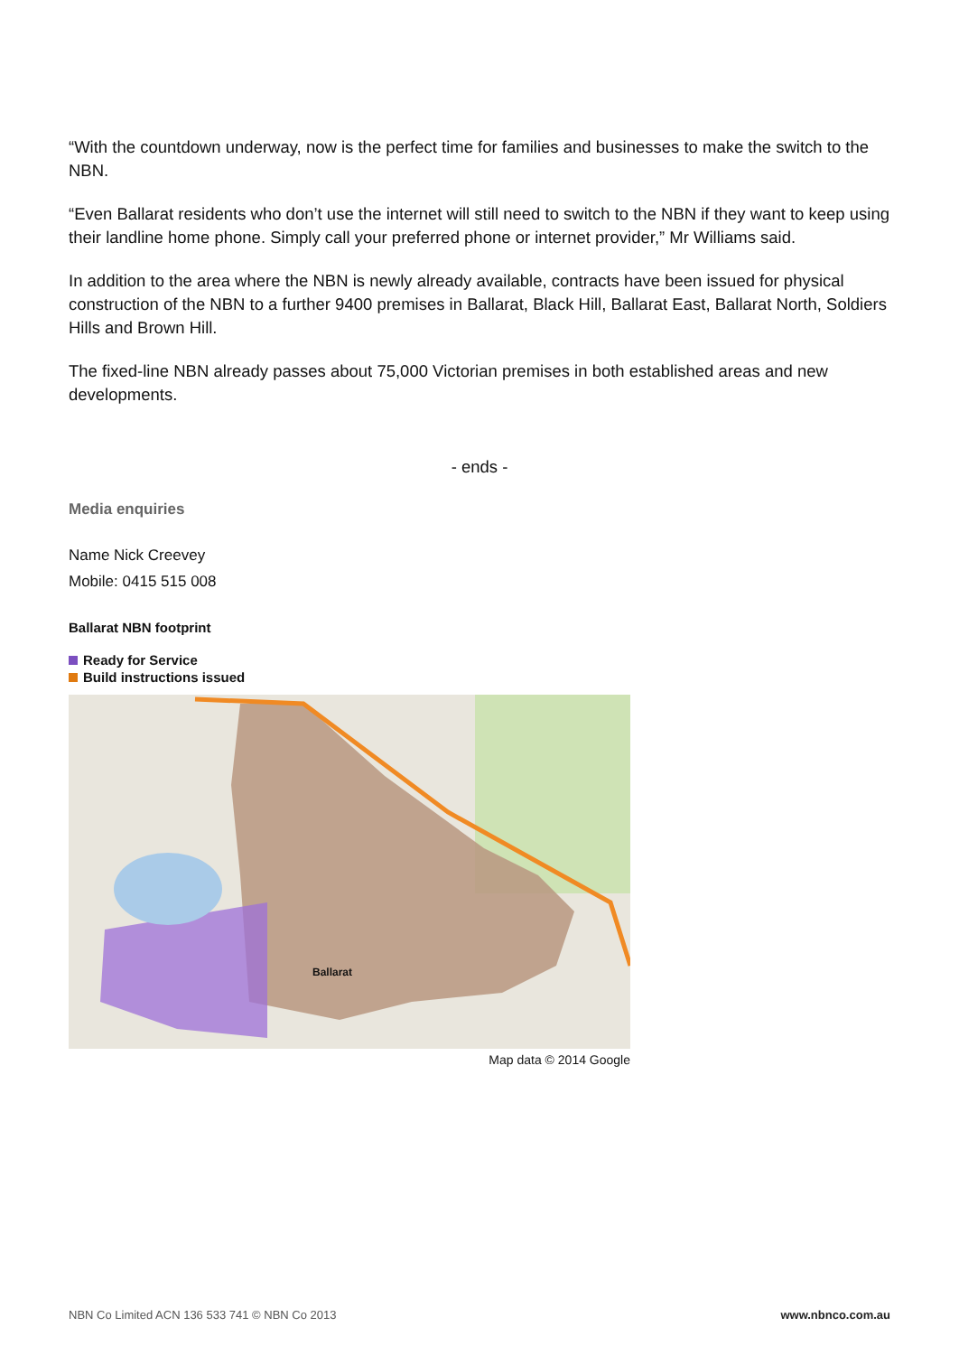“With the countdown underway, now is the perfect time for families and businesses to make the switch to the NBN.
“Even Ballarat residents who don’t use the internet will still need to switch to the NBN if they want to keep using their landline home phone. Simply call your preferred phone or internet provider,” Mr Williams said.
In addition to the area where the NBN is newly already available, contracts have been issued for physical construction of the NBN to a further 9400 premises in Ballarat, Black Hill, Ballarat East, Ballarat North, Soldiers Hills and Brown Hill.
The fixed-line NBN already passes about 75,000 Victorian premises in both established areas and new developments.
- ends -
Media enquiries
Name Nick Creevey
Mobile: 0415 515 008
Ballarat NBN footprint
Ready for Service
Build instructions issued
Ballarat
Map data © 2014 Google
NBN Co Limited ACN 136 533 741 © NBN Co 2013 www.nbnco.com.au